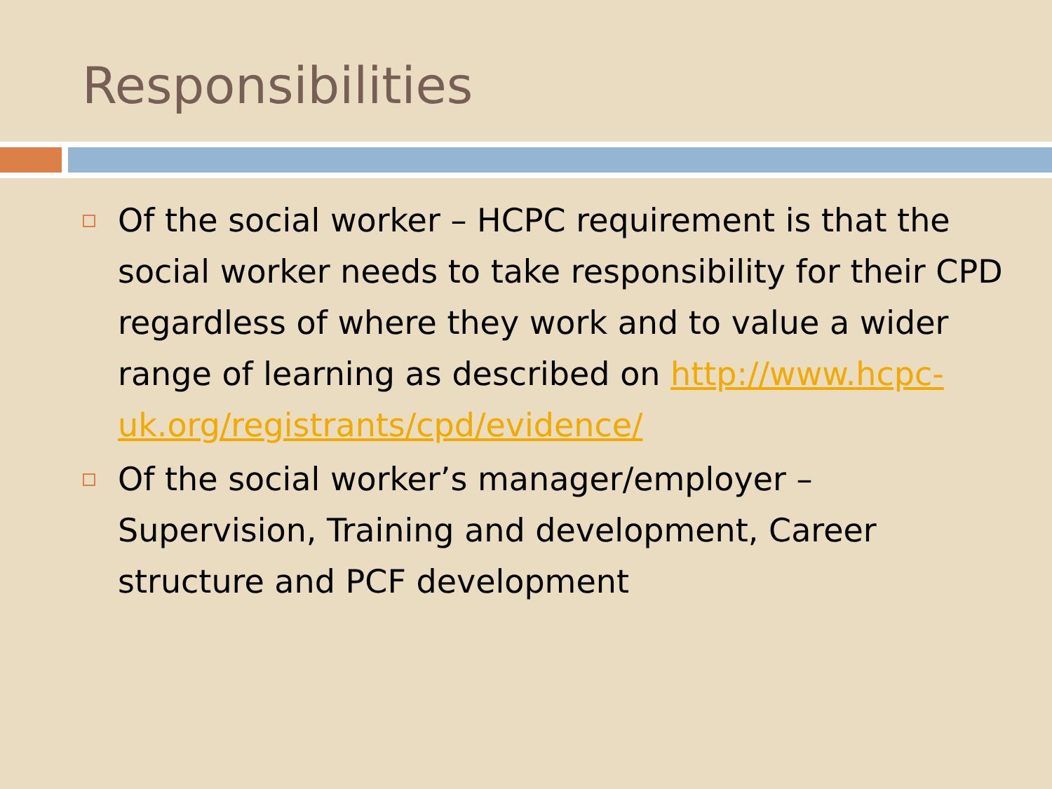Responsibilities
Of the social worker – HCPC requirement is that the social worker needs to take responsibility for their CPD regardless of where they work and to value a wider range of learning as described on http://www.hcpc-uk.org/registrants/cpd/evidence/
Of the social worker’s manager/employer – Supervision, Training and development, Career structure and PCF development